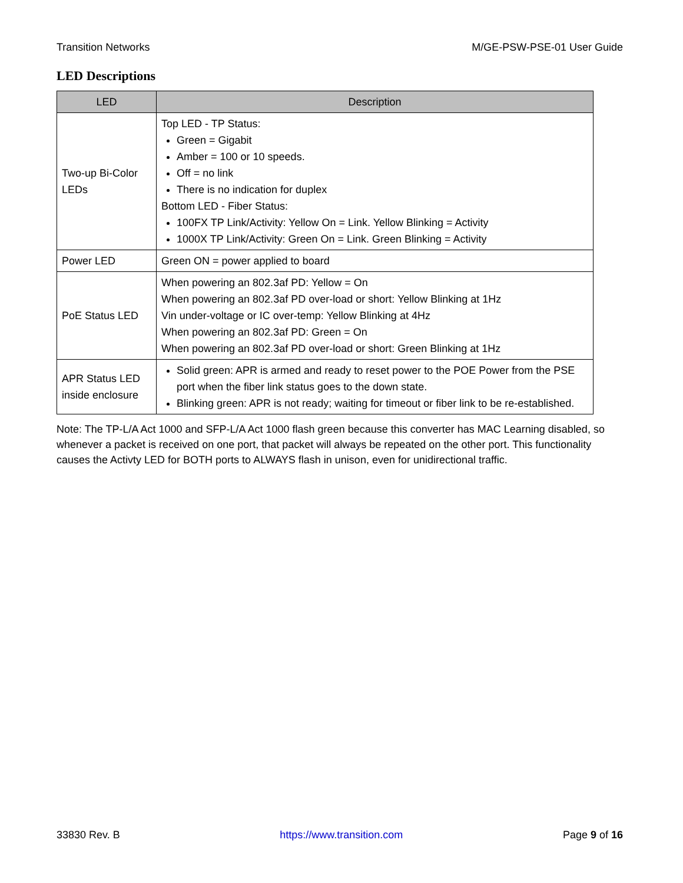Transition Networks M/GE-PSW-PSE-01 User Guide
LED Descriptions
| LED | Description |
| --- | --- |
| Two-up Bi-Color LEDs | Top LED - TP Status: Green = Gigabit Amber = 100 or 10 speeds. Off = no link There is no indication for duplex Bottom LED - Fiber Status: 100FX TP Link/Activity: Yellow On = Link. Yellow Blinking = Activity 1000X TP Link/Activity: Green On = Link. Green Blinking = Activity |
| Power LED | Green ON = power applied to board |
| PoE Status LED | When powering an 802.3af PD: Yellow = On When powering an 802.3af PD over-load or short: Yellow Blinking at 1Hz Vin under-voltage or IC over-temp: Yellow Blinking at 4Hz When powering an 802.3af PD: Green = On When powering an 802.3af PD over-load or short: Green Blinking at 1Hz |
| APR Status LED inside enclosure | Solid green: APR is armed and ready to reset power to the POE Power from the PSE port when the fiber link status goes to the down state. Blinking green: APR is not ready; waiting for timeout or fiber link to be re-established. |
Note: The TP-L/A Act 1000 and SFP-L/A Act 1000 flash green because this converter has MAC Learning disabled, so whenever a packet is received on one port, that packet will always be repeated on the other port. This functionality causes the Activty LED for BOTH ports to ALWAYS flash in unison, even for unidirectional traffic.
33830 Rev. B https://www.transition.com Page 9 of 16